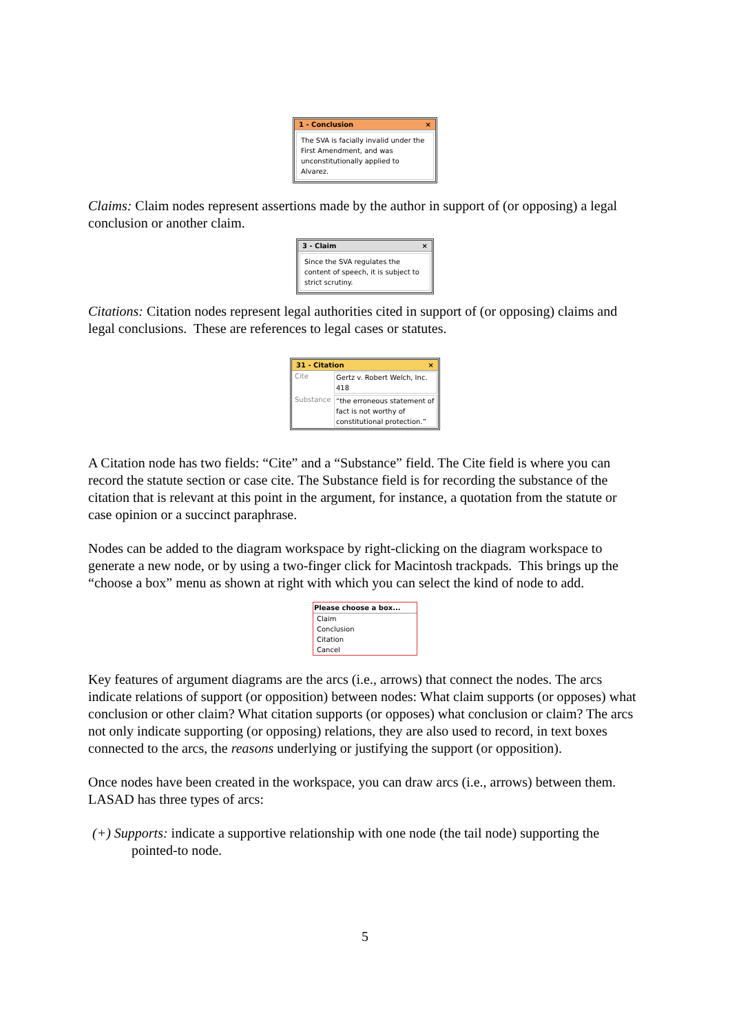1 - Conclusion ×
The SVA is facially invalid under the First Amendment, and was unconstitutionally applied to Alvarez.
Claims: Claim nodes represent assertions made by the author in support of (or opposing) a legal conclusion or another claim.
3 - Claim ×
Since the SVA regulates the content of speech, it is subject to strict scrutiny.
Citations: Citation nodes represent legal authorities cited in support of (or opposing) claims and legal conclusions. These are references to legal cases or statutes.
31 - Citation ×
Cite Gertz v. Robert Welch, Inc. 418
Substance “the erroneous statement of fact is not worthy of constitutional protection.”
A Citation node has two fields: “Cite” and a “Substance” field. The Cite field is where you can record the statute section or case cite. The Substance field is for recording the substance of the citation that is relevant at this point in the argument, for instance, a quotation from the statute or case opinion or a succinct paraphrase.
Nodes can be added to the diagram workspace by right-clicking on the diagram workspace to generate a new node, or by using a two-finger click for Macintosh trackpads. This brings up the “choose a box” menu as shown at right with which you can select the kind of node to add.
Please choose a box...
Claim
Conclusion
Citation
Cancel
Key features of argument diagrams are the arcs (i.e., arrows) that connect the nodes. The arcs indicate relations of support (or opposition) between nodes: What claim supports (or opposes) what conclusion or other claim? What citation supports (or opposes) what conclusion or claim? The arcs not only indicate supporting (or opposing) relations, they are also used to record, in text boxes connected to the arcs, the reasons underlying or justifying the support (or opposition).
Once nodes have been created in the workspace, you can draw arcs (i.e., arrows) between them. LASAD has three types of arcs:
(+) Supports: indicate a supportive relationship with one node (the tail node) supporting the pointed-to node.
5